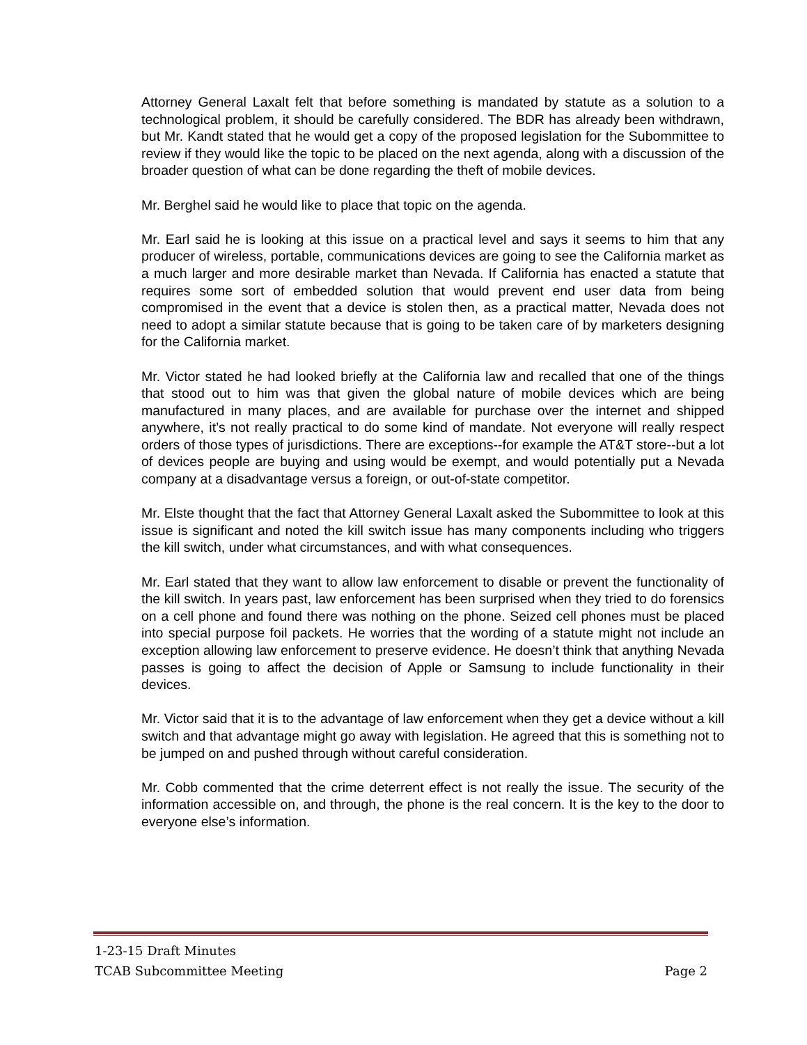Attorney General Laxalt felt that before something is mandated by statute as a solution to a technological problem, it should be carefully considered. The BDR has already been withdrawn, but Mr. Kandt stated that he would get a copy of the proposed legislation for the Subommittee to review if they would like the topic to be placed on the next agenda, along with a discussion of the broader question of what can be done regarding the theft of mobile devices.
Mr. Berghel said he would like to place that topic on the agenda.
Mr. Earl said he is looking at this issue on a practical level and says it seems to him that any producer of wireless, portable, communications devices are going to see the California market as a much larger and more desirable market than Nevada. If California has enacted a statute that requires some sort of embedded solution that would prevent end user data from being compromised in the event that a device is stolen then, as a practical matter, Nevada does not need to adopt a similar statute because that is going to be taken care of by marketers designing for the California market.
Mr. Victor stated he had looked briefly at the California law and recalled that one of the things that stood out to him was that given the global nature of mobile devices which are being manufactured in many places, and are available for purchase over the internet and shipped anywhere, it’s not really practical to do some kind of mandate. Not everyone will really respect orders of those types of jurisdictions. There are exceptions--for example the AT&T store--but a lot of devices people are buying and using would be exempt, and would potentially put a Nevada company at a disadvantage versus a foreign, or out-of-state competitor.
Mr. Elste thought that the fact that Attorney General Laxalt asked the Subommittee to look at this issue is significant and noted the kill switch issue has many components including who triggers the kill switch, under what circumstances, and with what consequences.
Mr. Earl stated that they want to allow law enforcement to disable or prevent the functionality of the kill switch. In years past, law enforcement has been surprised when they tried to do forensics on a cell phone and found there was nothing on the phone. Seized cell phones must be placed into special purpose foil packets. He worries that the wording of a statute might not include an exception allowing law enforcement to preserve evidence. He doesn’t think that anything Nevada passes is going to affect the decision of Apple or Samsung to include functionality in their devices.
Mr. Victor said that it is to the advantage of law enforcement when they get a device without a kill switch and that advantage might go away with legislation. He agreed that this is something not to be jumped on and pushed through without careful consideration.
Mr. Cobb commented that the crime deterrent effect is not really the issue. The security of the information accessible on, and through, the phone is the real concern. It is the key to the door to everyone else’s information.
1-23-15 Draft Minutes
TCAB Subcommittee Meeting Page 2